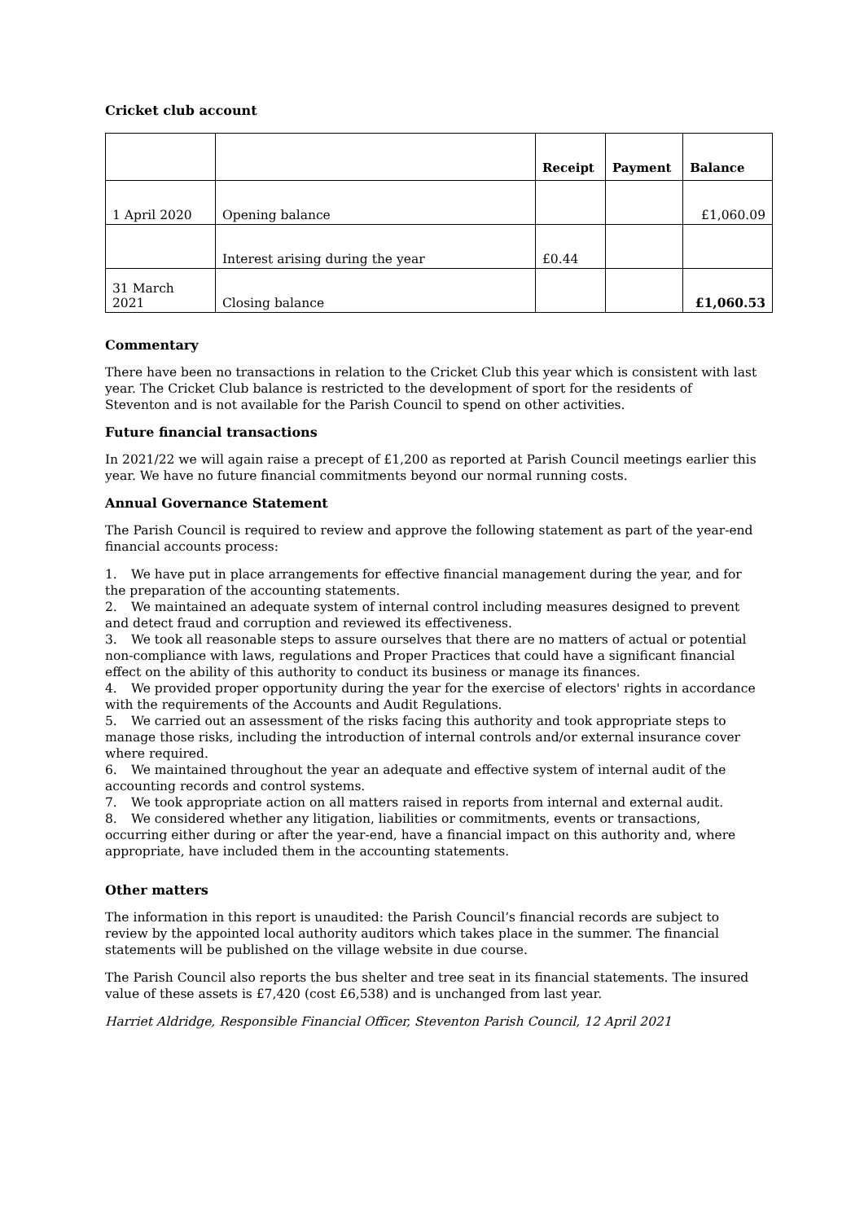Cricket club account
| | | Receipt | Payment | Balance |
| --- | --- | --- | --- | --- |
| 1 April 2020 | Opening balance | | | £1,060.09 |
| | Interest arising during the year | £0.44 | | |
| 31 March 2021 | Closing balance | | | £1,060.53 |
Commentary
There have been no transactions in relation to the Cricket Club this year which is consistent with last year. The Cricket Club balance is restricted to the development of sport for the residents of Steventon and is not available for the Parish Council to spend on other activities.
Future financial transactions
In 2021/22 we will again raise a precept of £1,200 as reported at Parish Council meetings earlier this year. We have no future financial commitments beyond our normal running costs.
Annual Governance Statement
The Parish Council is required to review and approve the following statement as part of the year-end financial accounts process:
1. We have put in place arrangements for effective financial management during the year, and for the preparation of the accounting statements.
2. We maintained an adequate system of internal control including measures designed to prevent and detect fraud and corruption and reviewed its effectiveness.
3. We took all reasonable steps to assure ourselves that there are no matters of actual or potential non-compliance with laws, regulations and Proper Practices that could have a significant financial effect on the ability of this authority to conduct its business or manage its finances.
4. We provided proper opportunity during the year for the exercise of electors' rights in accordance with the requirements of the Accounts and Audit Regulations.
5. We carried out an assessment of the risks facing this authority and took appropriate steps to manage those risks, including the introduction of internal controls and/or external insurance cover where required.
6. We maintained throughout the year an adequate and effective system of internal audit of the accounting records and control systems.
7. We took appropriate action on all matters raised in reports from internal and external audit.
8. We considered whether any litigation, liabilities or commitments, events or transactions, occurring either during or after the year-end, have a financial impact on this authority and, where appropriate, have included them in the accounting statements.
Other matters
The information in this report is unaudited: the Parish Council’s financial records are subject to review by the appointed local authority auditors which takes place in the summer. The financial statements will be published on the village website in due course.
The Parish Council also reports the bus shelter and tree seat in its financial statements. The insured value of these assets is £7,420 (cost £6,538) and is unchanged from last year.
Harriet Aldridge, Responsible Financial Officer, Steventon Parish Council, 12 April 2021